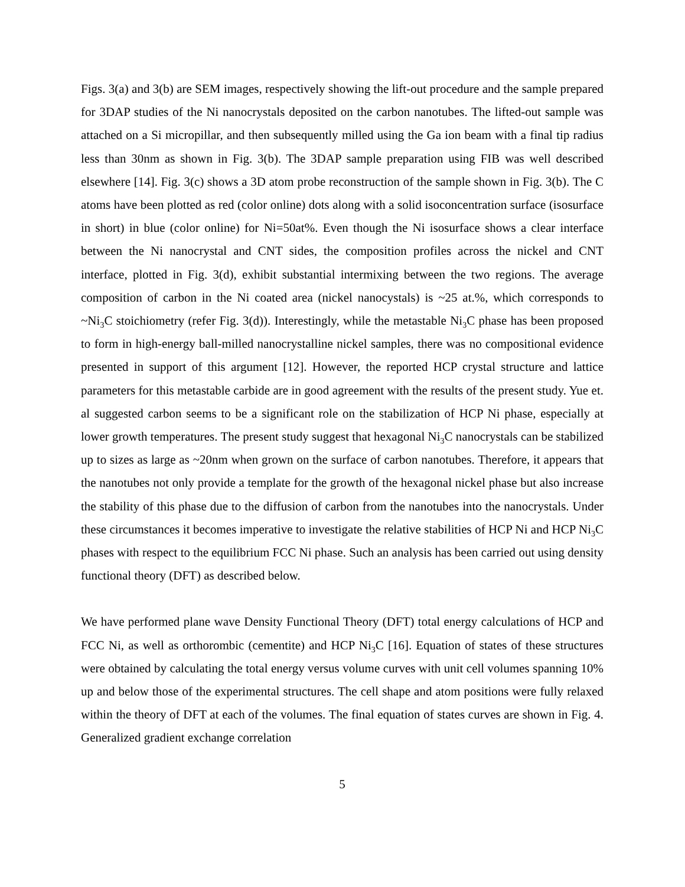Figs. 3(a) and 3(b) are SEM images, respectively showing the lift-out procedure and the sample prepared for 3DAP studies of the Ni nanocrystals deposited on the carbon nanotubes. The lifted-out sample was attached on a Si micropillar, and then subsequently milled using the Ga ion beam with a final tip radius less than 30nm as shown in Fig. 3(b). The 3DAP sample preparation using FIB was well described elsewhere [14]. Fig. 3(c) shows a 3D atom probe reconstruction of the sample shown in Fig. 3(b). The C atoms have been plotted as red (color online) dots along with a solid isoconcentration surface (isosurface in short) in blue (color online) for Ni=50at%. Even though the Ni isosurface shows a clear interface between the Ni nanocrystal and CNT sides, the composition profiles across the nickel and CNT interface, plotted in Fig. 3(d), exhibit substantial intermixing between the two regions. The average composition of carbon in the Ni coated area (nickel nanocystals) is ~25 at.%, which corresponds to ~Ni<sub>3</sub>C stoichiometry (refer Fig. 3(d)). Interestingly, while the metastable Ni<sub>3</sub>C phase has been proposed to form in high-energy ball-milled nanocrystalline nickel samples, there was no compositional evidence presented in support of this argument [12]. However, the reported HCP crystal structure and lattice parameters for this metastable carbide are in good agreement with the results of the present study. Yue et. al suggested carbon seems to be a significant role on the stabilization of HCP Ni phase, especially at lower growth temperatures. The present study suggest that hexagonal Ni<sub>3</sub>C nanocrystals can be stabilized up to sizes as large as ~20nm when grown on the surface of carbon nanotubes. Therefore, it appears that the nanotubes not only provide a template for the growth of the hexagonal nickel phase but also increase the stability of this phase due to the diffusion of carbon from the nanotubes into the nanocrystals. Under these circumstances it becomes imperative to investigate the relative stabilities of HCP Ni and HCP Ni<sub>3</sub>C phases with respect to the equilibrium FCC Ni phase. Such an analysis has been carried out using density functional theory (DFT) as described below.
We have performed plane wave Density Functional Theory (DFT) total energy calculations of HCP and FCC Ni, as well as orthorombic (cementite) and HCP Ni<sub>3</sub>C [16]. Equation of states of these structures were obtained by calculating the total energy versus volume curves with unit cell volumes spanning 10% up and below those of the experimental structures. The cell shape and atom positions were fully relaxed within the theory of DFT at each of the volumes. The final equation of states curves are shown in Fig. 4. Generalized gradient exchange correlation
5